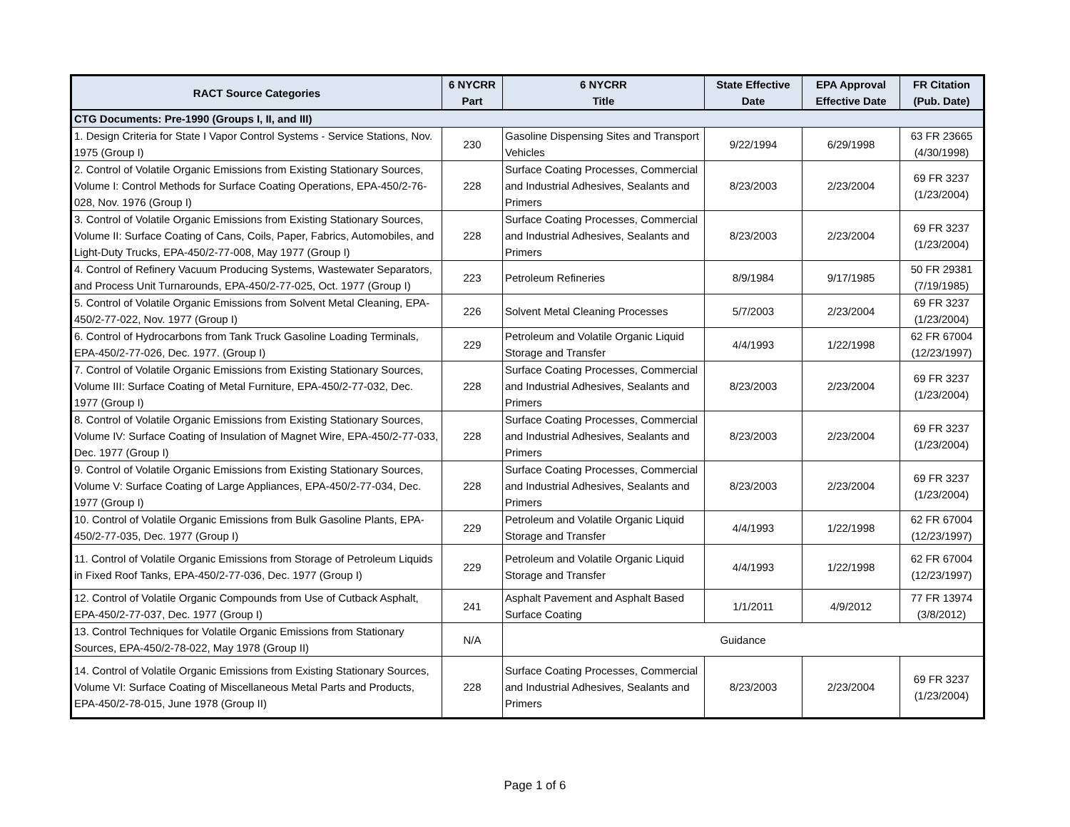| RACT Source Categories | 6 NYCRR Part | 6 NYCRR Title | State Effective Date | EPA Approval Effective Date | FR Citation (Pub. Date) |
| --- | --- | --- | --- | --- | --- |
| CTG Documents: Pre-1990 (Groups I, II, and III) | | | | | |
| 1. Design Criteria for State I Vapor Control Systems - Service Stations, Nov. 1975 (Group I) | 230 | Gasoline Dispensing Sites and Transport Vehicles | 9/22/1994 | 6/29/1998 | 63 FR 23665 (4/30/1998) |
| 2. Control of Volatile Organic Emissions from Existing Stationary Sources, Volume I: Control Methods for Surface Coating Operations, EPA-450/2-76-028, Nov. 1976 (Group I) | 228 | Surface Coating Processes, Commercial and Industrial Adhesives, Sealants and Primers | 8/23/2003 | 2/23/2004 | 69 FR 3237 (1/23/2004) |
| 3. Control of Volatile Organic Emissions from Existing Stationary Sources, Volume II: Surface Coating of Cans, Coils, Paper, Fabrics, Automobiles, and Light-Duty Trucks, EPA-450/2-77-008, May 1977 (Group I) | 228 | Surface Coating Processes, Commercial and Industrial Adhesives, Sealants and Primers | 8/23/2003 | 2/23/2004 | 69 FR 3237 (1/23/2004) |
| 4. Control of Refinery Vacuum Producing Systems, Wastewater Separators, and Process Unit Turnarounds, EPA-450/2-77-025, Oct. 1977 (Group I) | 223 | Petroleum Refineries | 8/9/1984 | 9/17/1985 | 50 FR 29381 (7/19/1985) |
| 5. Control of Volatile Organic Emissions from Solvent Metal Cleaning, EPA-450/2-77-022, Nov. 1977 (Group I) | 226 | Solvent Metal Cleaning Processes | 5/7/2003 | 2/23/2004 | 69 FR 3237 (1/23/2004) |
| 6. Control of Hydrocarbons from Tank Truck Gasoline Loading Terminals, EPA-450/2-77-026, Dec. 1977. (Group I) | 229 | Petroleum and Volatile Organic Liquid Storage and Transfer | 4/4/1993 | 1/22/1998 | 62 FR 67004 (12/23/1997) |
| 7. Control of Volatile Organic Emissions from Existing Stationary Sources, Volume III: Surface Coating of Metal Furniture, EPA-450/2-77-032, Dec. 1977 (Group I) | 228 | Surface Coating Processes, Commercial and Industrial Adhesives, Sealants and Primers | 8/23/2003 | 2/23/2004 | 69 FR 3237 (1/23/2004) |
| 8. Control of Volatile Organic Emissions from Existing Stationary Sources, Volume IV: Surface Coating of Insulation of Magnet Wire, EPA-450/2-77-033, Dec. 1977 (Group I) | 228 | Surface Coating Processes, Commercial and Industrial Adhesives, Sealants and Primers | 8/23/2003 | 2/23/2004 | 69 FR 3237 (1/23/2004) |
| 9. Control of Volatile Organic Emissions from Existing Stationary Sources, Volume V: Surface Coating of Large Appliances, EPA-450/2-77-034, Dec. 1977 (Group I) | 228 | Surface Coating Processes, Commercial and Industrial Adhesives, Sealants and Primers | 8/23/2003 | 2/23/2004 | 69 FR 3237 (1/23/2004) |
| 10. Control of Volatile Organic Emissions from Bulk Gasoline Plants, EPA-450/2-77-035, Dec. 1977 (Group I) | 229 | Petroleum and Volatile Organic Liquid Storage and Transfer | 4/4/1993 | 1/22/1998 | 62 FR 67004 (12/23/1997) |
| 11. Control of Volatile Organic Emissions from Storage of Petroleum Liquids in Fixed Roof Tanks, EPA-450/2-77-036, Dec. 1977 (Group I) | 229 | Petroleum and Volatile Organic Liquid Storage and Transfer | 4/4/1993 | 1/22/1998 | 62 FR 67004 (12/23/1997) |
| 12. Control of Volatile Organic Compounds from Use of Cutback Asphalt, EPA-450/2-77-037, Dec. 1977 (Group I) | 241 | Asphalt Pavement and Asphalt Based Surface Coating | 1/1/2011 | 4/9/2012 | 77 FR 13974 (3/8/2012) |
| 13. Control Techniques for Volatile Organic Emissions from Stationary Sources, EPA-450/2-78-022, May 1978 (Group II) | N/A | Guidance | | | |
| 14. Control of Volatile Organic Emissions from Existing Stationary Sources, Volume VI: Surface Coating of Miscellaneous Metal Parts and Products, EPA-450/2-78-015, June 1978 (Group II) | 228 | Surface Coating Processes, Commercial and Industrial Adhesives, Sealants and Primers | 8/23/2003 | 2/23/2004 | 69 FR 3237 (1/23/2004) |
Page 1 of 6